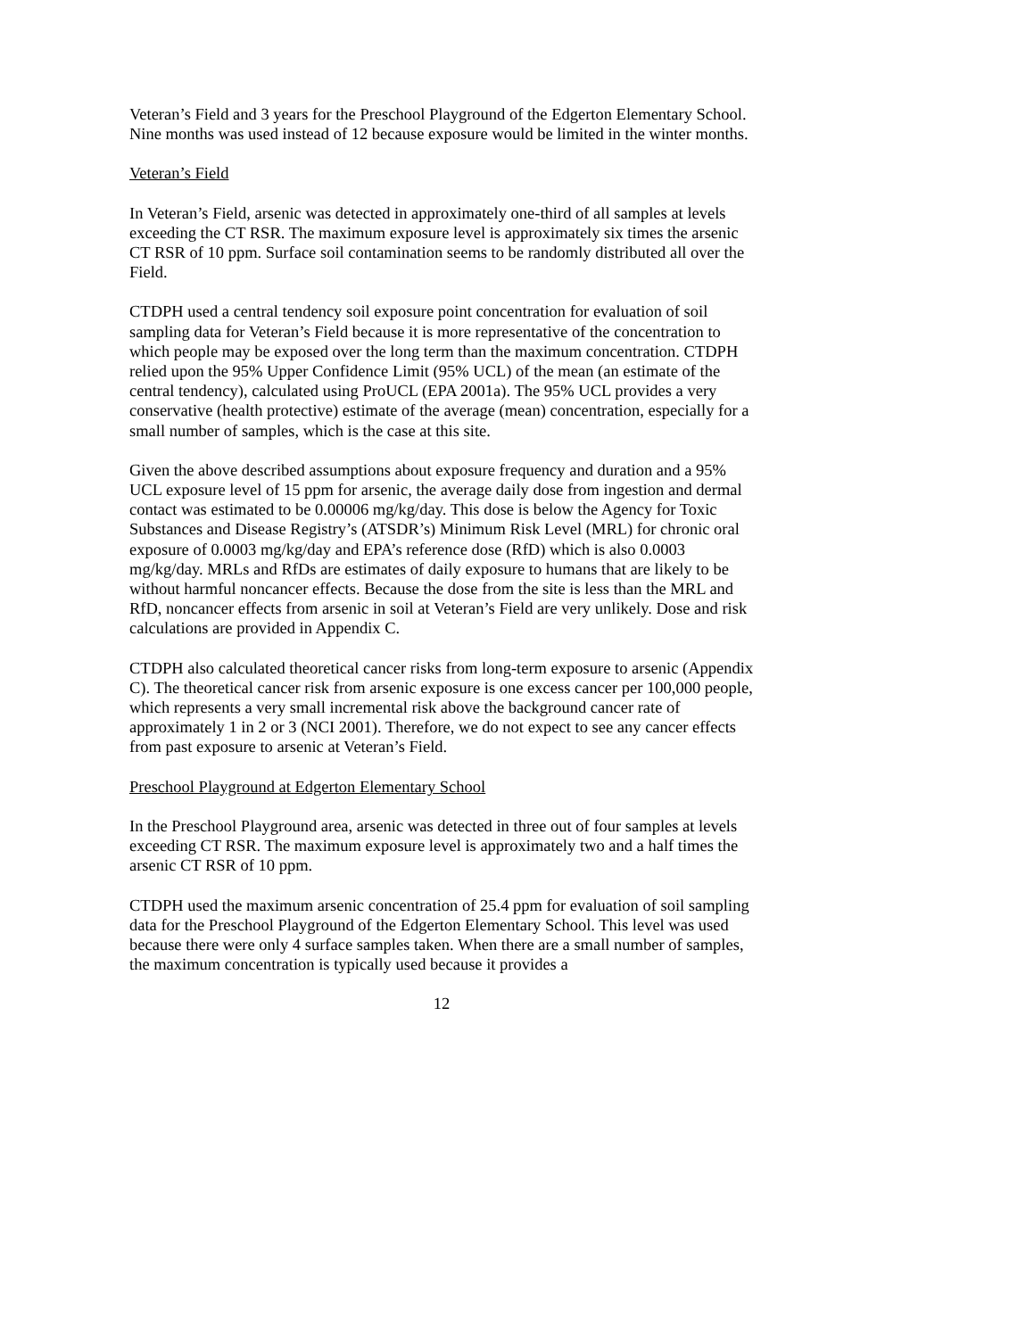Veteran’s Field and 3 years for the Preschool Playground of the Edgerton Elementary School. Nine months was used instead of 12 because exposure would be limited in the winter months.
Veteran’s Field
In Veteran’s Field, arsenic was detected in approximately one-third of all samples at levels exceeding the CT RSR. The maximum exposure level is approximately six times the arsenic CT RSR of 10 ppm. Surface soil contamination seems to be randomly distributed all over the Field.
CTDPH used a central tendency soil exposure point concentration for evaluation of soil sampling data for Veteran’s Field because it is more representative of the concentration to which people may be exposed over the long term than the maximum concentration. CTDPH relied upon the 95% Upper Confidence Limit (95% UCL) of the mean (an estimate of the central tendency), calculated using ProUCL (EPA 2001a). The 95% UCL provides a very conservative (health protective) estimate of the average (mean) concentration, especially for a small number of samples, which is the case at this site.
Given the above described assumptions about exposure frequency and duration and a 95% UCL exposure level of 15 ppm for arsenic, the average daily dose from ingestion and dermal contact was estimated to be 0.00006 mg/kg/day. This dose is below the Agency for Toxic Substances and Disease Registry’s (ATSDR’s) Minimum Risk Level (MRL) for chronic oral exposure of 0.0003 mg/kg/day and EPA’s reference dose (RfD) which is also 0.0003 mg/kg/day. MRLs and RfDs are estimates of daily exposure to humans that are likely to be without harmful noncancer effects. Because the dose from the site is less than the MRL and RfD, noncancer effects from arsenic in soil at Veteran’s Field are very unlikely. Dose and risk calculations are provided in Appendix C.
CTDPH also calculated theoretical cancer risks from long-term exposure to arsenic (Appendix C). The theoretical cancer risk from arsenic exposure is one excess cancer per 100,000 people, which represents a very small incremental risk above the background cancer rate of approximately 1 in 2 or 3 (NCI 2001). Therefore, we do not expect to see any cancer effects from past exposure to arsenic at Veteran’s Field.
Preschool Playground at Edgerton Elementary School
In the Preschool Playground area, arsenic was detected in three out of four samples at levels exceeding CT RSR. The maximum exposure level is approximately two and a half times the arsenic CT RSR of 10 ppm.
CTDPH used the maximum arsenic concentration of 25.4 ppm for evaluation of soil sampling data for the Preschool Playground of the Edgerton Elementary School. This level was used because there were only 4 surface samples taken. When there are a small number of samples, the maximum concentration is typically used because it provides a
12